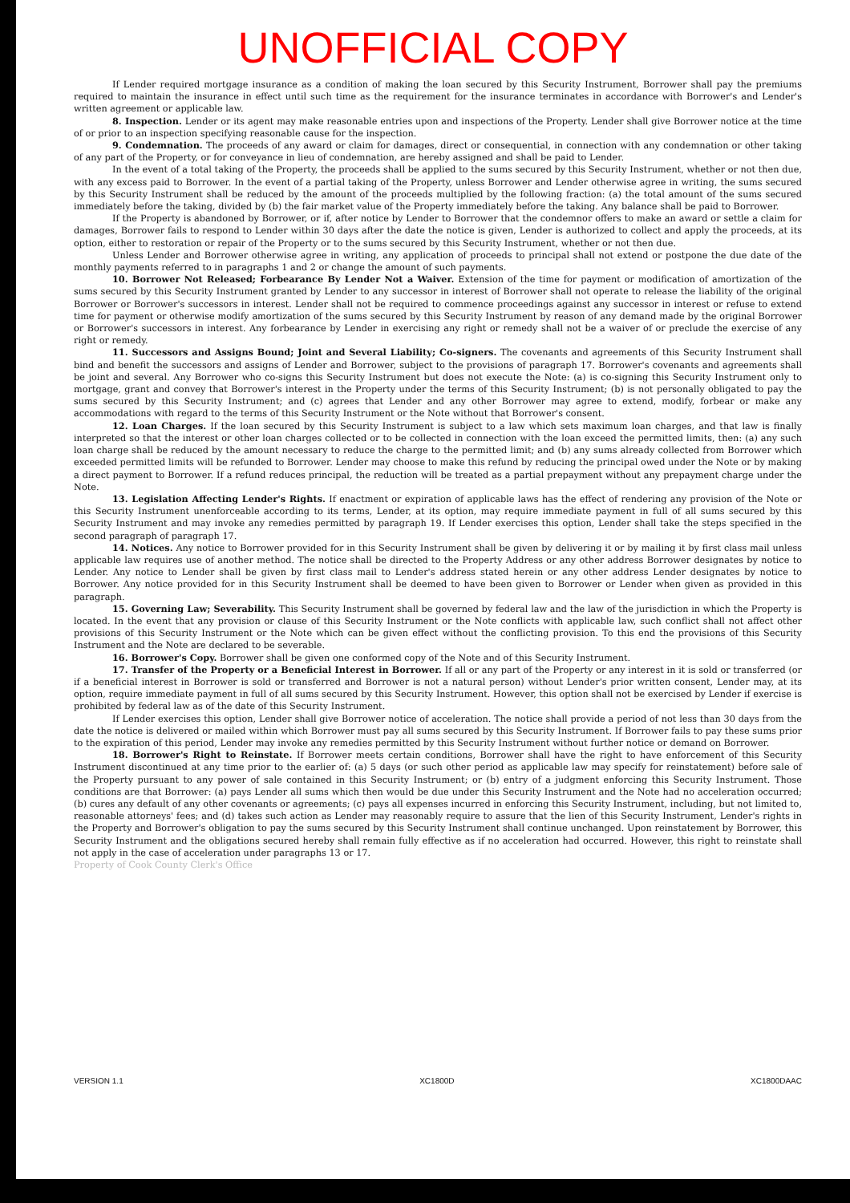UNOFFICIAL COPY
If Lender required mortgage insurance as a condition of making the loan secured by this Security Instrument, Borrower shall pay the premiums required to maintain the insurance in effect until such time as the requirement for the insurance terminates in accordance with Borrower's and Lender's written agreement or applicable law.
8. Inspection. Lender or its agent may make reasonable entries upon and inspections of the Property. Lender shall give Borrower notice at the time of or prior to an inspection specifying reasonable cause for the inspection.
9. Condemnation. The proceeds of any award or claim for damages, direct or consequential, in connection with any condemnation or other taking of any part of the Property, or for conveyance in lieu of condemnation, are hereby assigned and shall be paid to Lender.
In the event of a total taking of the Property, the proceeds shall be applied to the sums secured by this Security Instrument, whether or not then due, with any excess paid to Borrower. In the event of a partial taking of the Property, unless Borrower and Lender otherwise agree in writing, the sums secured by this Security Instrument shall be reduced by the amount of the proceeds multiplied by the following fraction: (a) the total amount of the sums secured immediately before the taking, divided by (b) the fair market value of the Property immediately before the taking. Any balance shall be paid to Borrower.
If the Property is abandoned by Borrower, or if, after notice by Lender to Borrower that the condemnor offers to make an award or settle a claim for damages, Borrower fails to respond to Lender within 30 days after the date the notice is given, Lender is authorized to collect and apply the proceeds, at its option, either to restoration or repair of the Property or to the sums secured by this Security Instrument, whether or not then due.
Unless Lender and Borrower otherwise agree in writing, any application of proceeds to principal shall not extend or postpone the due date of the monthly payments referred to in paragraphs 1 and 2 or change the amount of such payments.
10. Borrower Not Released; Forbearance By Lender Not a Waiver. Extension of the time for payment or modification of amortization of the sums secured by this Security Instrument granted by Lender to any successor in interest of Borrower shall not operate to release the liability of the original Borrower or Borrower's successors in interest. Lender shall not be required to commence proceedings against any successor in interest or refuse to extend time for payment or otherwise modify amortization of the sums secured by this Security Instrument by reason of any demand made by the original Borrower or Borrower's successors in interest. Any forbearance by Lender in exercising any right or remedy shall not be a waiver of or preclude the exercise of any right or remedy.
11. Successors and Assigns Bound; Joint and Several Liability; Co-signers. The covenants and agreements of this Security Instrument shall bind and benefit the successors and assigns of Lender and Borrower, subject to the provisions of paragraph 17. Borrower's covenants and agreements shall be joint and several. Any Borrower who co-signs this Security Instrument but does not execute the Note: (a) is co-signing this Security Instrument only to mortgage, grant and convey that Borrower's interest in the Property under the terms of this Security Instrument; (b) is not personally obligated to pay the sums secured by this Security Instrument; and (c) agrees that Lender and any other Borrower may agree to extend, modify, forbear or make any accommodations with regard to the terms of this Security Instrument or the Note without that Borrower's consent.
12. Loan Charges. If the loan secured by this Security Instrument is subject to a law which sets maximum loan charges, and that law is finally interpreted so that the interest or other loan charges collected or to be collected in connection with the loan exceed the permitted limits, then: (a) any such loan charge shall be reduced by the amount necessary to reduce the charge to the permitted limit; and (b) any sums already collected from Borrower which exceeded permitted limits will be refunded to Borrower. Lender may choose to make this refund by reducing the principal owed under the Note or by making a direct payment to Borrower. If a refund reduces principal, the reduction will be treated as a partial prepayment without any prepayment charge under the Note.
13. Legislation Affecting Lender's Rights. If enactment or expiration of applicable laws has the effect of rendering any provision of the Note or this Security Instrument unenforceable according to its terms, Lender, at its option, may require immediate payment in full of all sums secured by this Security Instrument and may invoke any remedies permitted by paragraph 19. If Lender exercises this option, Lender shall take the steps specified in the second paragraph of paragraph 17.
14. Notices. Any notice to Borrower provided for in this Security Instrument shall be given by delivering it or by mailing it by first class mail unless applicable law requires use of another method. The notice shall be directed to the Property Address or any other address Borrower designates by notice to Lender. Any notice to Lender shall be given by first class mail to Lender's address stated herein or any other address Lender designates by notice to Borrower. Any notice provided for in this Security Instrument shall be deemed to have been given to Borrower or Lender when given as provided in this paragraph.
15. Governing Law; Severability. This Security Instrument shall be governed by federal law and the law of the jurisdiction in which the Property is located. In the event that any provision or clause of this Security Instrument or the Note conflicts with applicable law, such conflict shall not affect other provisions of this Security Instrument or the Note which can be given effect without the conflicting provision. To this end the provisions of this Security Instrument and the Note are declared to be severable.
16. Borrower's Copy. Borrower shall be given one conformed copy of the Note and of this Security Instrument.
17. Transfer of the Property or a Beneficial Interest in Borrower. If all or any part of the Property or any interest in it is sold or transferred (or if a beneficial interest in Borrower is sold or transferred and Borrower is not a natural person) without Lender's prior written consent, Lender may, at its option, require immediate payment in full of all sums secured by this Security Instrument. However, this option shall not be exercised by Lender if exercise is prohibited by federal law as of the date of this Security Instrument.
If Lender exercises this option, Lender shall give Borrower notice of acceleration. The notice shall provide a period of not less than 30 days from the date the notice is delivered or mailed within which Borrower must pay all sums secured by this Security Instrument. If Borrower fails to pay these sums prior to the expiration of this period, Lender may invoke any remedies permitted by this Security Instrument without further notice or demand on Borrower.
18. Borrower's Right to Reinstate. If Borrower meets certain conditions, Borrower shall have the right to have enforcement of this Security Instrument discontinued at any time prior to the earlier of: (a) 5 days (or such other period as applicable law may specify for reinstatement) before sale of the Property pursuant to any power of sale contained in this Security Instrument; or (b) entry of a judgment enforcing this Security Instrument. Those conditions are that Borrower: (a) pays Lender all sums which then would be due under this Security Instrument and the Note had no acceleration occurred; (b) cures any default of any other covenants or agreements; (c) pays all expenses incurred in enforcing this Security Instrument, including, but not limited to, reasonable attorneys' fees; and (d) takes such action as Lender may reasonably require to assure that the lien of this Security Instrument, Lender's rights in the Property and Borrower's obligation to pay the sums secured by this Security Instrument shall continue unchanged. Upon reinstatement by Borrower, this Security Instrument and the obligations secured hereby shall remain fully effective as if no acceleration had occurred. However, this right to reinstate shall not apply in the case of acceleration under paragraphs 13 or 17.
Property of Cook County Clerk's Office
VERSION 1.1 XC1800D XC1800DAAC